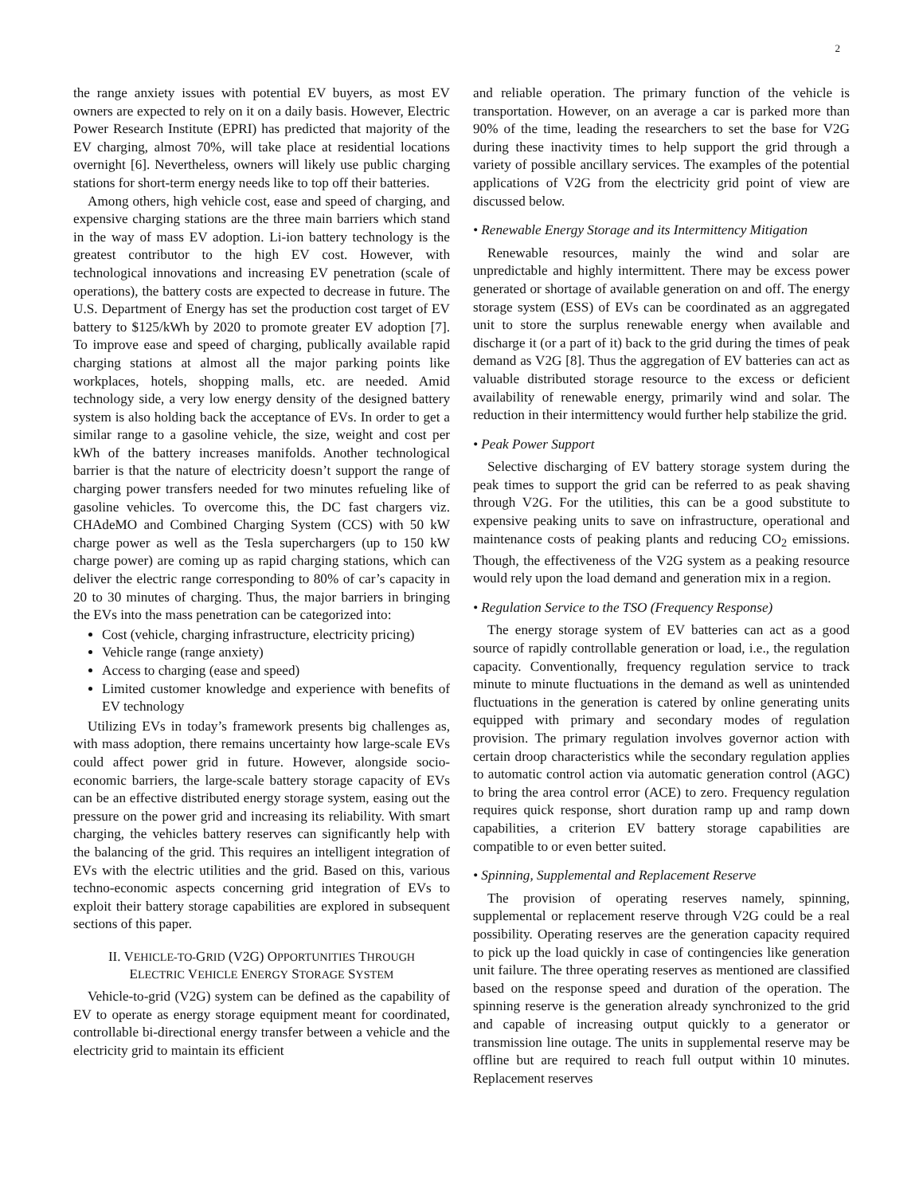2
the range anxiety issues with potential EV buyers, as most EV owners are expected to rely on it on a daily basis. However, Electric Power Research Institute (EPRI) has predicted that majority of the EV charging, almost 70%, will take place at residential locations overnight [6]. Nevertheless, owners will likely use public charging stations for short-term energy needs like to top off their batteries.
Among others, high vehicle cost, ease and speed of charging, and expensive charging stations are the three main barriers which stand in the way of mass EV adoption. Li-ion battery technology is the greatest contributor to the high EV cost. However, with technological innovations and increasing EV penetration (scale of operations), the battery costs are expected to decrease in future. The U.S. Department of Energy has set the production cost target of EV battery to $125/kWh by 2020 to promote greater EV adoption [7]. To improve ease and speed of charging, publically available rapid charging stations at almost all the major parking points like workplaces, hotels, shopping malls, etc. are needed. Amid technology side, a very low energy density of the designed battery system is also holding back the acceptance of EVs. In order to get a similar range to a gasoline vehicle, the size, weight and cost per kWh of the battery increases manifolds. Another technological barrier is that the nature of electricity doesn’t support the range of charging power transfers needed for two minutes refueling like of gasoline vehicles. To overcome this, the DC fast chargers viz. CHAdeMO and Combined Charging System (CCS) with 50 kW charge power as well as the Tesla superchargers (up to 150 kW charge power) are coming up as rapid charging stations, which can deliver the electric range corresponding to 80% of car’s capacity in 20 to 30 minutes of charging. Thus, the major barriers in bringing the EVs into the mass penetration can be categorized into:
Cost (vehicle, charging infrastructure, electricity pricing)
Vehicle range (range anxiety)
Access to charging (ease and speed)
Limited customer knowledge and experience with benefits of EV technology
Utilizing EVs in today’s framework presents big challenges as, with mass adoption, there remains uncertainty how large-scale EVs could affect power grid in future. However, alongside socio-economic barriers, the large-scale battery storage capacity of EVs can be an effective distributed energy storage system, easing out the pressure on the power grid and increasing its reliability. With smart charging, the vehicles battery reserves can significantly help with the balancing of the grid. This requires an intelligent integration of EVs with the electric utilities and the grid. Based on this, various techno-economic aspects concerning grid integration of EVs to exploit their battery storage capabilities are explored in subsequent sections of this paper.
II. VEHICLE-TO-GRID (V2G) OPPORTUNITIES THROUGH
ELECTRIC VEHICLE ENERGY STORAGE SYSTEM
Vehicle-to-grid (V2G) system can be defined as the capability of EV to operate as energy storage equipment meant for coordinated, controllable bi-directional energy transfer between a vehicle and the electricity grid to maintain its efficient
and reliable operation. The primary function of the vehicle is transportation. However, on an average a car is parked more than 90% of the time, leading the researchers to set the base for V2G during these inactivity times to help support the grid through a variety of possible ancillary services. The examples of the potential applications of V2G from the electricity grid point of view are discussed below.
• Renewable Energy Storage and its Intermittency Mitigation
Renewable resources, mainly the wind and solar are unpredictable and highly intermittent. There may be excess power generated or shortage of available generation on and off. The energy storage system (ESS) of EVs can be coordinated as an aggregated unit to store the surplus renewable energy when available and discharge it (or a part of it) back to the grid during the times of peak demand as V2G [8]. Thus the aggregation of EV batteries can act as valuable distributed storage resource to the excess or deficient availability of renewable energy, primarily wind and solar. The reduction in their intermittency would further help stabilize the grid.
• Peak Power Support
Selective discharging of EV battery storage system during the peak times to support the grid can be referred to as peak shaving through V2G. For the utilities, this can be a good substitute to expensive peaking units to save on infrastructure, operational and maintenance costs of peaking plants and reducing CO<sub>2</sub> emissions. Though, the effectiveness of the V2G system as a peaking resource would rely upon the load demand and generation mix in a region.
• Regulation Service to the TSO (Frequency Response)
The energy storage system of EV batteries can act as a good source of rapidly controllable generation or load, i.e., the regulation capacity. Conventionally, frequency regulation service to track minute to minute fluctuations in the demand as well as unintended fluctuations in the generation is catered by online generating units equipped with primary and secondary modes of regulation provision. The primary regulation involves governor action with certain droop characteristics while the secondary regulation applies to automatic control action via automatic generation control (AGC) to bring the area control error (ACE) to zero. Frequency regulation requires quick response, short duration ramp up and ramp down capabilities, a criterion EV battery storage capabilities are compatible to or even better suited.
• Spinning, Supplemental and Replacement Reserve
The provision of operating reserves namely, spinning, supplemental or replacement reserve through V2G could be a real possibility. Operating reserves are the generation capacity required to pick up the load quickly in case of contingencies like generation unit failure. The three operating reserves as mentioned are classified based on the response speed and duration of the operation. The spinning reserve is the generation already synchronized to the grid and capable of increasing output quickly to a generator or transmission line outage. The units in supplemental reserve may be offline but are required to reach full output within 10 minutes. Replacement reserves